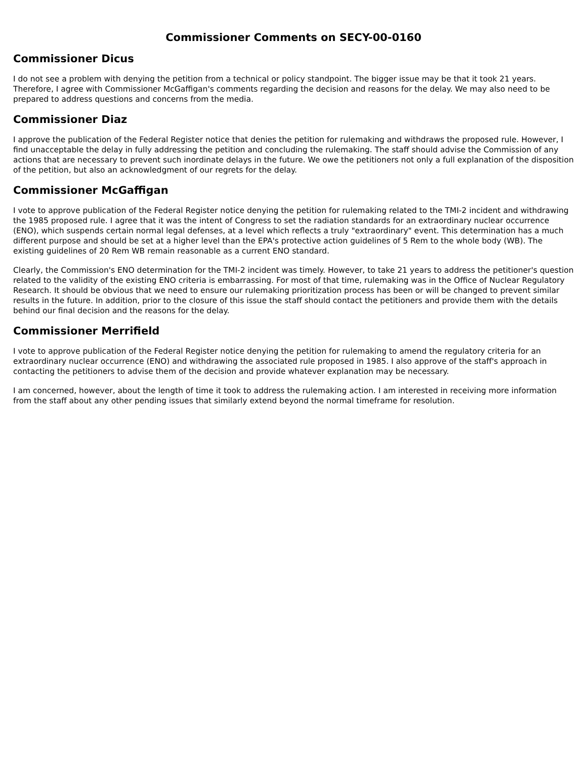Commissioner Comments on SECY-00-0160
Commissioner Dicus
I do not see a problem with denying the petition from a technical or policy standpoint. The bigger issue may be that it took 21 years. Therefore, I agree with Commissioner McGaffigan's comments regarding the decision and reasons for the delay. We may also need to be prepared to address questions and concerns from the media.
Commissioner Diaz
I approve the publication of the Federal Register notice that denies the petition for rulemaking and withdraws the proposed rule. However, I find unacceptable the delay in fully addressing the petition and concluding the rulemaking. The staff should advise the Commission of any actions that are necessary to prevent such inordinate delays in the future. We owe the petitioners not only a full explanation of the disposition of the petition, but also an acknowledgment of our regrets for the delay.
Commissioner McGaffigan
I vote to approve publication of the Federal Register notice denying the petition for rulemaking related to the TMI-2 incident and withdrawing the 1985 proposed rule. I agree that it was the intent of Congress to set the radiation standards for an extraordinary nuclear occurrence (ENO), which suspends certain normal legal defenses, at a level which reflects a truly "extraordinary" event. This determination has a much different purpose and should be set at a higher level than the EPA's protective action guidelines of 5 Rem to the whole body (WB). The existing guidelines of 20 Rem WB remain reasonable as a current ENO standard.
Clearly, the Commission's ENO determination for the TMI-2 incident was timely. However, to take 21 years to address the petitioner's question related to the validity of the existing ENO criteria is embarrassing. For most of that time, rulemaking was in the Office of Nuclear Regulatory Research. It should be obvious that we need to ensure our rulemaking prioritization process has been or will be changed to prevent similar results in the future. In addition, prior to the closure of this issue the staff should contact the petitioners and provide them with the details behind our final decision and the reasons for the delay.
Commissioner Merrifield
I vote to approve publication of the Federal Register notice denying the petition for rulemaking to amend the regulatory criteria for an extraordinary nuclear occurrence (ENO) and withdrawing the associated rule proposed in 1985. I also approve of the staff's approach in contacting the petitioners to advise them of the decision and provide whatever explanation may be necessary.
I am concerned, however, about the length of time it took to address the rulemaking action. I am interested in receiving more information from the staff about any other pending issues that similarly extend beyond the normal timeframe for resolution.